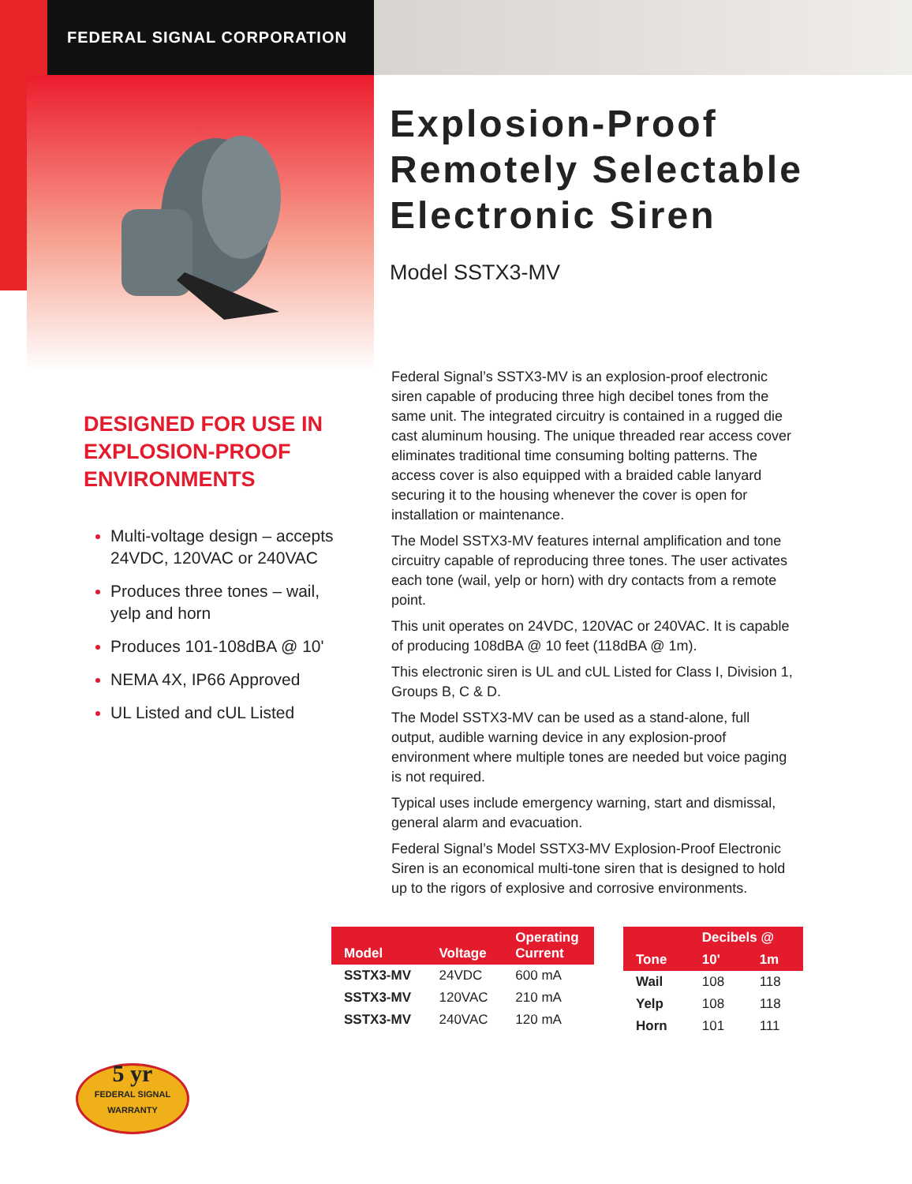FEDERAL SIGNAL CORPORATION
Explosion-Proof
Remotely Selectable
Electronic Siren
Model SSTX3-MV
DESIGNED FOR USE IN EXPLOSION-PROOF ENVIRONMENTS
Multi-voltage design – accepts 24VDC, 120VAC or 240VAC
Produces three tones – wail, yelp and horn
Produces 101-108dBA @ 10'
NEMA 4X, IP66 Approved
UL Listed and cUL Listed
Federal Signal’s SSTX3-MV is an explosion-proof electronic siren capable of producing three high decibel tones from the same unit. The integrated circuitry is contained in a rugged die cast aluminum housing. The unique threaded rear access cover eliminates traditional time consuming bolting patterns. The access cover is also equipped with a braided cable lanyard securing it to the housing whenever the cover is open for installation or maintenance.
The Model SSTX3-MV features internal amplification and tone circuitry capable of reproducing three tones. The user activates each tone (wail, yelp or horn) with dry contacts from a remote point.
This unit operates on 24VDC, 120VAC or 240VAC. It is capable of producing 108dBA @ 10 feet (118dBA @ 1m).
This electronic siren is UL and cUL Listed for Class I, Division 1, Groups B, C & D.
The Model SSTX3-MV can be used as a stand-alone, full output, audible warning device in any explosion-proof environment where multiple tones are needed but voice paging is not required.
Typical uses include emergency warning, start and dismissal, general alarm and evacuation.
Federal Signal’s Model SSTX3-MV Explosion-Proof Electronic Siren is an economical multi-tone siren that is designed to hold up to the rigors of explosive and corrosive environments.
| Model | Voltage | Operating Current |
| --- | --- | --- |
| SSTX3-MV | 24VDC | 600 mA |
| SSTX3-MV | 120VAC | 210 mA |
| SSTX3-MV | 240VAC | 120 mA |
| Tone | Decibels @ | |
| --- | --- | --- |
| | 10' | 1m |
| Wail | 108 | 118 |
| Yelp | 108 | 118 |
| Horn | 101 | 111 |
5 yr
FEDERAL SIGNAL
WARRANTY